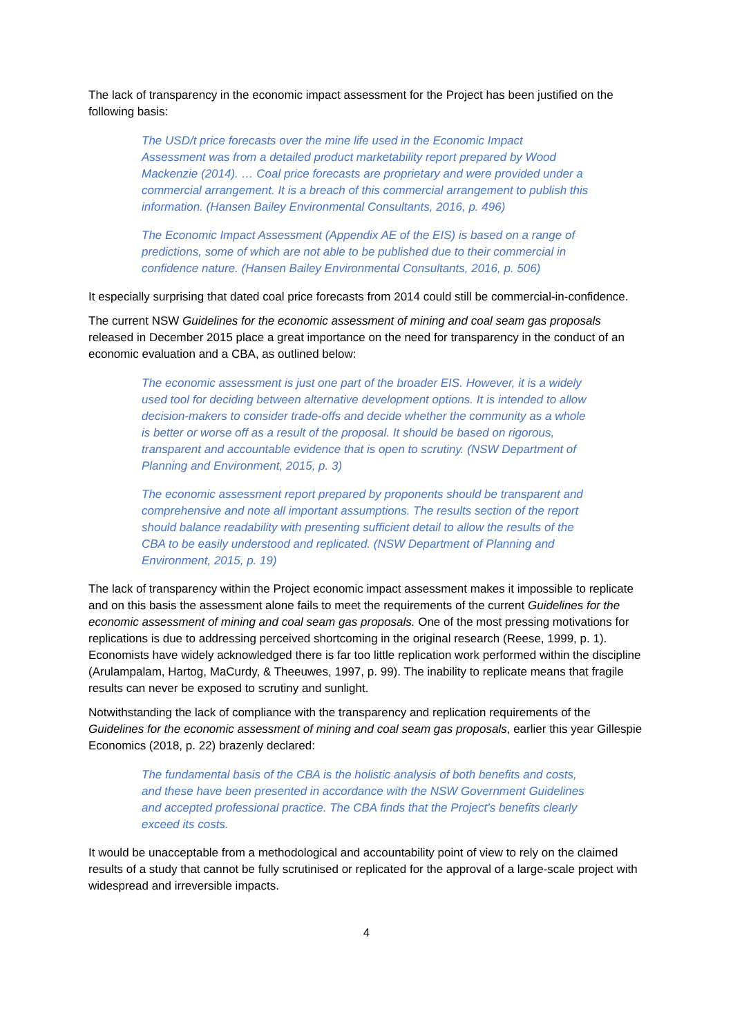The lack of transparency in the economic impact assessment for the Project has been justified on the following basis:
The USD/t price forecasts over the mine life used in the Economic Impact Assessment was from a detailed product marketability report prepared by Wood Mackenzie (2014). … Coal price forecasts are proprietary and were provided under a commercial arrangement. It is a breach of this commercial arrangement to publish this information. (Hansen Bailey Environmental Consultants, 2016, p. 496)
The Economic Impact Assessment (Appendix AE of the EIS) is based on a range of predictions, some of which are not able to be published due to their commercial in confidence nature. (Hansen Bailey Environmental Consultants, 2016, p. 506)
It especially surprising that dated coal price forecasts from 2014 could still be commercial-in-confidence.
The current NSW Guidelines for the economic assessment of mining and coal seam gas proposals released in December 2015 place a great importance on the need for transparency in the conduct of an economic evaluation and a CBA, as outlined below:
The economic assessment is just one part of the broader EIS. However, it is a widely used tool for deciding between alternative development options. It is intended to allow decision-makers to consider trade-offs and decide whether the community as a whole is better or worse off as a result of the proposal. It should be based on rigorous, transparent and accountable evidence that is open to scrutiny. (NSW Department of Planning and Environment, 2015, p. 3)
The economic assessment report prepared by proponents should be transparent and comprehensive and note all important assumptions. The results section of the report should balance readability with presenting sufficient detail to allow the results of the CBA to be easily understood and replicated. (NSW Department of Planning and Environment, 2015, p. 19)
The lack of transparency within the Project economic impact assessment makes it impossible to replicate and on this basis the assessment alone fails to meet the requirements of the current Guidelines for the economic assessment of mining and coal seam gas proposals. One of the most pressing motivations for replications is due to addressing perceived shortcoming in the original research (Reese, 1999, p. 1). Economists have widely acknowledged there is far too little replication work performed within the discipline (Arulampalam, Hartog, MaCurdy, & Theeuwes, 1997, p. 99). The inability to replicate means that fragile results can never be exposed to scrutiny and sunlight.
Notwithstanding the lack of compliance with the transparency and replication requirements of the Guidelines for the economic assessment of mining and coal seam gas proposals, earlier this year Gillespie Economics (2018, p. 22) brazenly declared:
The fundamental basis of the CBA is the holistic analysis of both benefits and costs, and these have been presented in accordance with the NSW Government Guidelines and accepted professional practice. The CBA finds that the Project’s benefits clearly exceed its costs.
It would be unacceptable from a methodological and accountability point of view to rely on the claimed results of a study that cannot be fully scrutinised or replicated for the approval of a large-scale project with widespread and irreversible impacts.
4